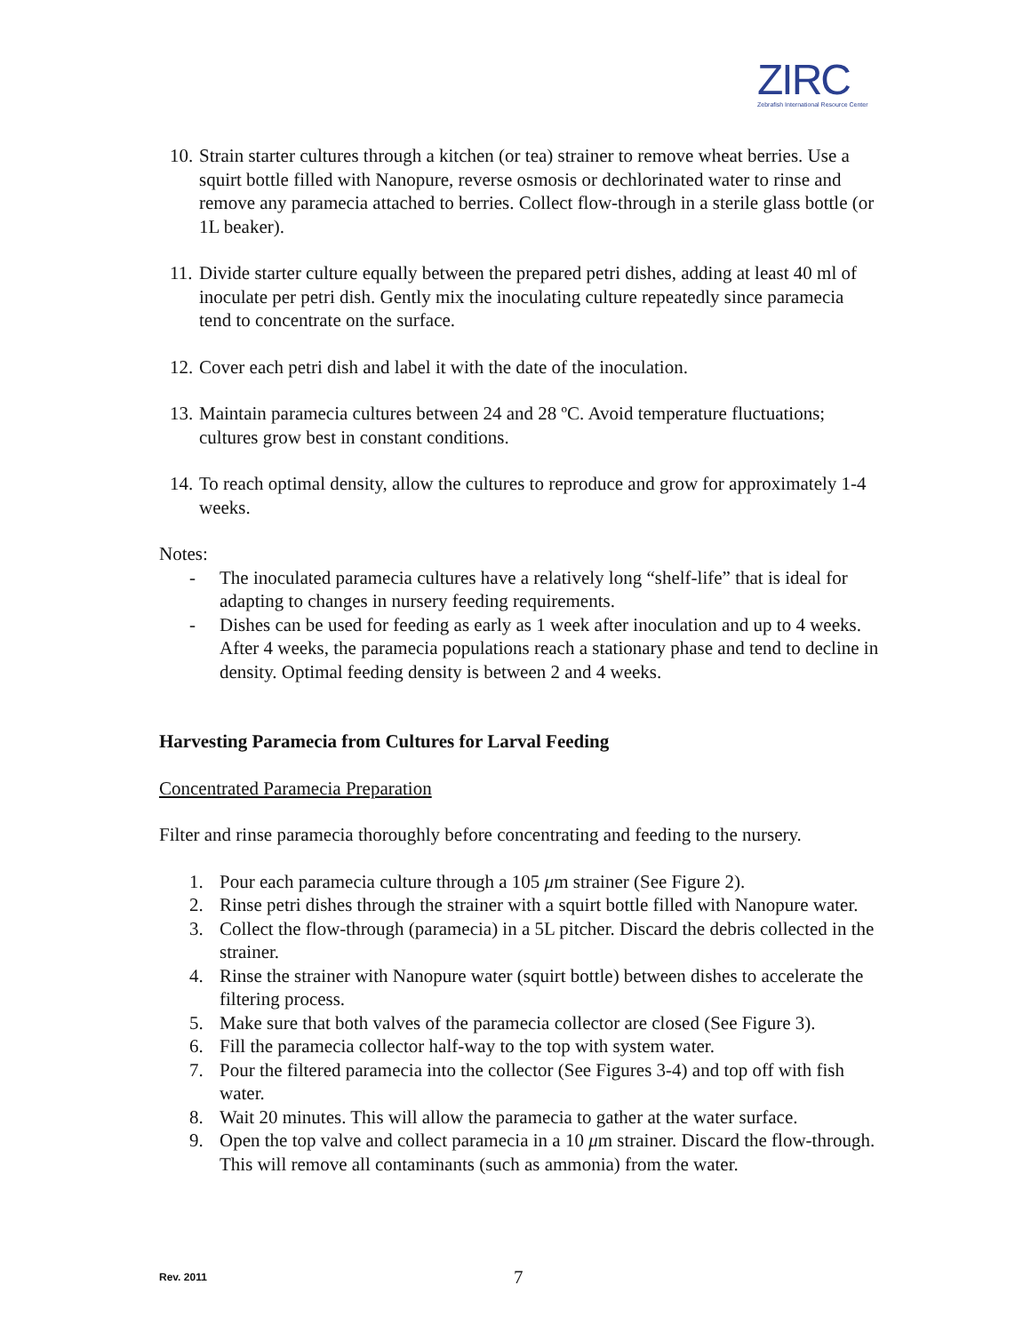ZIRC
Zebrafish International Resource Center
10. Strain starter cultures through a kitchen (or tea) strainer to remove wheat berries. Use a squirt bottle filled with Nanopure, reverse osmosis or dechlorinated water to rinse and remove any paramecia attached to berries. Collect flow-through in a sterile glass bottle (or 1L beaker).
11. Divide starter culture equally between the prepared petri dishes, adding at least 40 ml of inoculate per petri dish. Gently mix the inoculating culture repeatedly since paramecia tend to concentrate on the surface.
12. Cover each petri dish and label it with the date of the inoculation.
13. Maintain paramecia cultures between 24 and 28 ºC. Avoid temperature fluctuations; cultures grow best in constant conditions.
14. To reach optimal density, allow the cultures to reproduce and grow for approximately 1-4 weeks.
Notes:
- The inoculated paramecia cultures have a relatively long “shelf-life” that is ideal for adapting to changes in nursery feeding requirements.
- Dishes can be used for feeding as early as 1 week after inoculation and up to 4 weeks. After 4 weeks, the paramecia populations reach a stationary phase and tend to decline in density. Optimal feeding density is between 2 and 4 weeks.
Harvesting Paramecia from Cultures for Larval Feeding
Concentrated Paramecia Preparation
Filter and rinse paramecia thoroughly before concentrating and feeding to the nursery.
1. Pour each paramecia culture through a 105 μm strainer (See Figure 2).
2. Rinse petri dishes through the strainer with a squirt bottle filled with Nanopure water.
3. Collect the flow-through (paramecia) in a 5L pitcher. Discard the debris collected in the strainer.
4. Rinse the strainer with Nanopure water (squirt bottle) between dishes to accelerate the filtering process.
5. Make sure that both valves of the paramecia collector are closed (See Figure 3).
6. Fill the paramecia collector half-way to the top with system water.
7. Pour the filtered paramecia into the collector (See Figures 3-4) and top off with fish water.
8. Wait 20 minutes. This will allow the paramecia to gather at the water surface.
9. Open the top valve and collect paramecia in a 10 μm strainer. Discard the flow-through. This will remove all contaminants (such as ammonia) from the water.
Rev. 2011 7